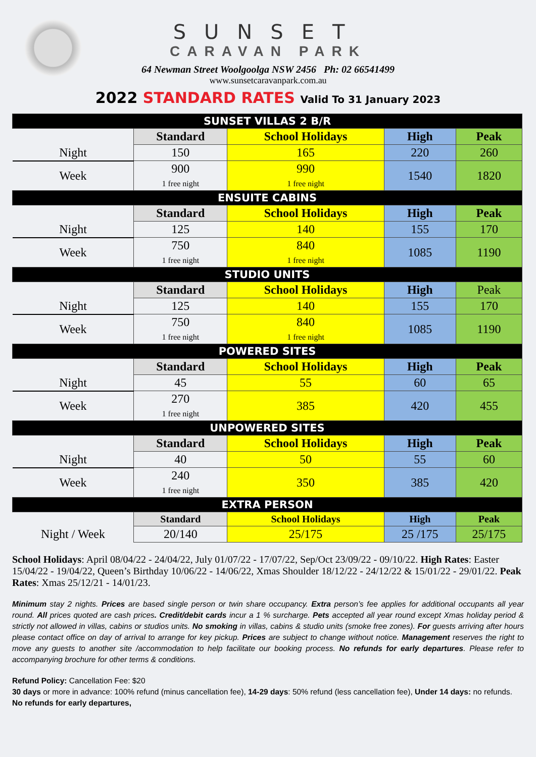SUNSET
CARAVAN PARK
64 Newman Street Woolgoolga NSW 2456 Ph: 02 66541499
www.sunsetcaravanpark.com.au
2022 STANDARD RATES Valid To 31 January 2023
| SUNSET VILLAS 2 B/R | | | | |
| | Standard | School Holidays | High | Peak |
| Night | 150 | 165 | 220 | 260 |
| Week | 900 1 free night | 990 1 free night | 1540 | 1820 |
| ENSUITE CABINS | | | | |
| | Standard | School Holidays | High | Peak |
| Night | 125 | 140 | 155 | 170 |
| Week | 750 1 free night | 840 1 free night | 1085 | 1190 |
| STUDIO UNITS | | | | |
| | Standard | School Holidays | High | Peak |
| Night | 125 | 140 | 155 | 170 |
| Week | 750 1 free night | 840 1 free night | 1085 | 1190 |
| POWERED SITES | | | | |
| | Standard | School Holidays | High | Peak |
| Night | 45 | 55 | 60 | 65 |
| Week | 270 1 free night | 385 | 420 | 455 |
| UNPOWERED SITES | | | | |
| | Standard | School Holidays | High | Peak |
| Night | 40 | 50 | 55 | 60 |
| Week | 240 1 free night | 350 | 385 | 420 |
| EXTRA PERSON | | | | |
| | Standard | School Holidays | High | Peak |
| Night / Week | 20/140 | 25/175 | 25 /175 | 25/175 |
School Holidays: April 08/04/22 - 24/04/22, July 01/07/22 - 17/07/22, Sep/Oct 23/09/22 - 09/10/22. High Rates: Easter 15/04/22 - 19/04/22, Queen’s Birthday 10/06/22 - 14/06/22, Xmas Shoulder 18/12/22 - 24/12/22 & 15/01/22 - 29/01/22. Peak Rates: Xmas 25/12/21 - 14/01/23.
Minimum stay 2 nights. Prices are based single person or twin share occupancy. Extra person’s fee applies for additional occupants all year round. All prices quoted are cash prices. Credit/debit cards incur a 1 % surcharge. Pets accepted all year round except Xmas holiday period & strictly not allowed in villas, cabins or studios units. No smoking in villas, cabins & studio units (smoke free zones). For guests arriving after hours please contact office on day of arrival to arrange for key pickup. Prices are subject to change without notice. Management reserves the right to move any guests to another site /accommodation to help facilitate our booking process. No refunds for early departures. Please refer to accompanying brochure for other terms & conditions.
Refund Policy: Cancellation Fee: $20
30 days or more in advance: 100% refund (minus cancellation fee), 14-29 days: 50% refund (less cancellation fee), Under 14 days: no refunds.
No refunds for early departures,